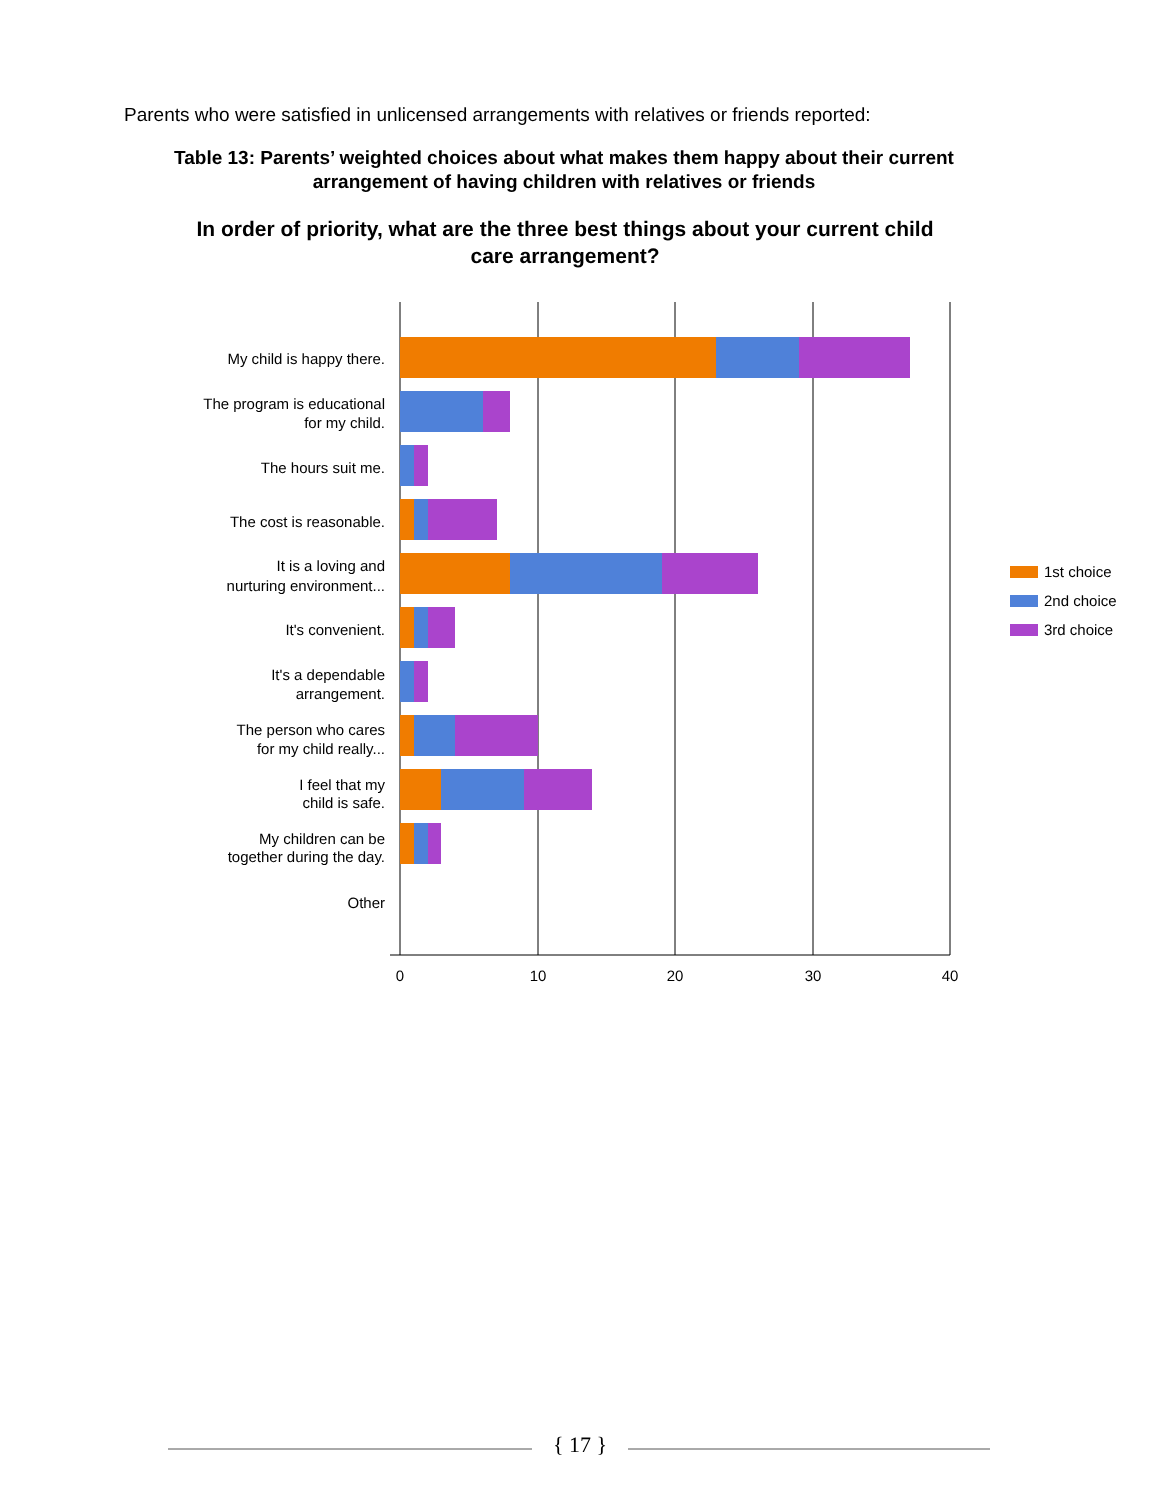Parents who were satisfied in unlicensed arrangements with relatives or friends reported:
Table 13: Parents’ weighted choices about what makes them happy about their current arrangement of having children with relatives or friends
In order of priority, what are the three best things about your current child care arrangement?
My child is happy there.
The program is educational
for my child.
The hours suit me.
The cost is reasonable.
It is a loving and
nurturing environment...
It's convenient.
It's a dependable
arrangement.
The person who cares
for my child really...
I feel that my
child is safe.
My children can be
together during the day.
Other
0
10
20
30
40
1st choice
2nd choice
3rd choice
{ 17 }